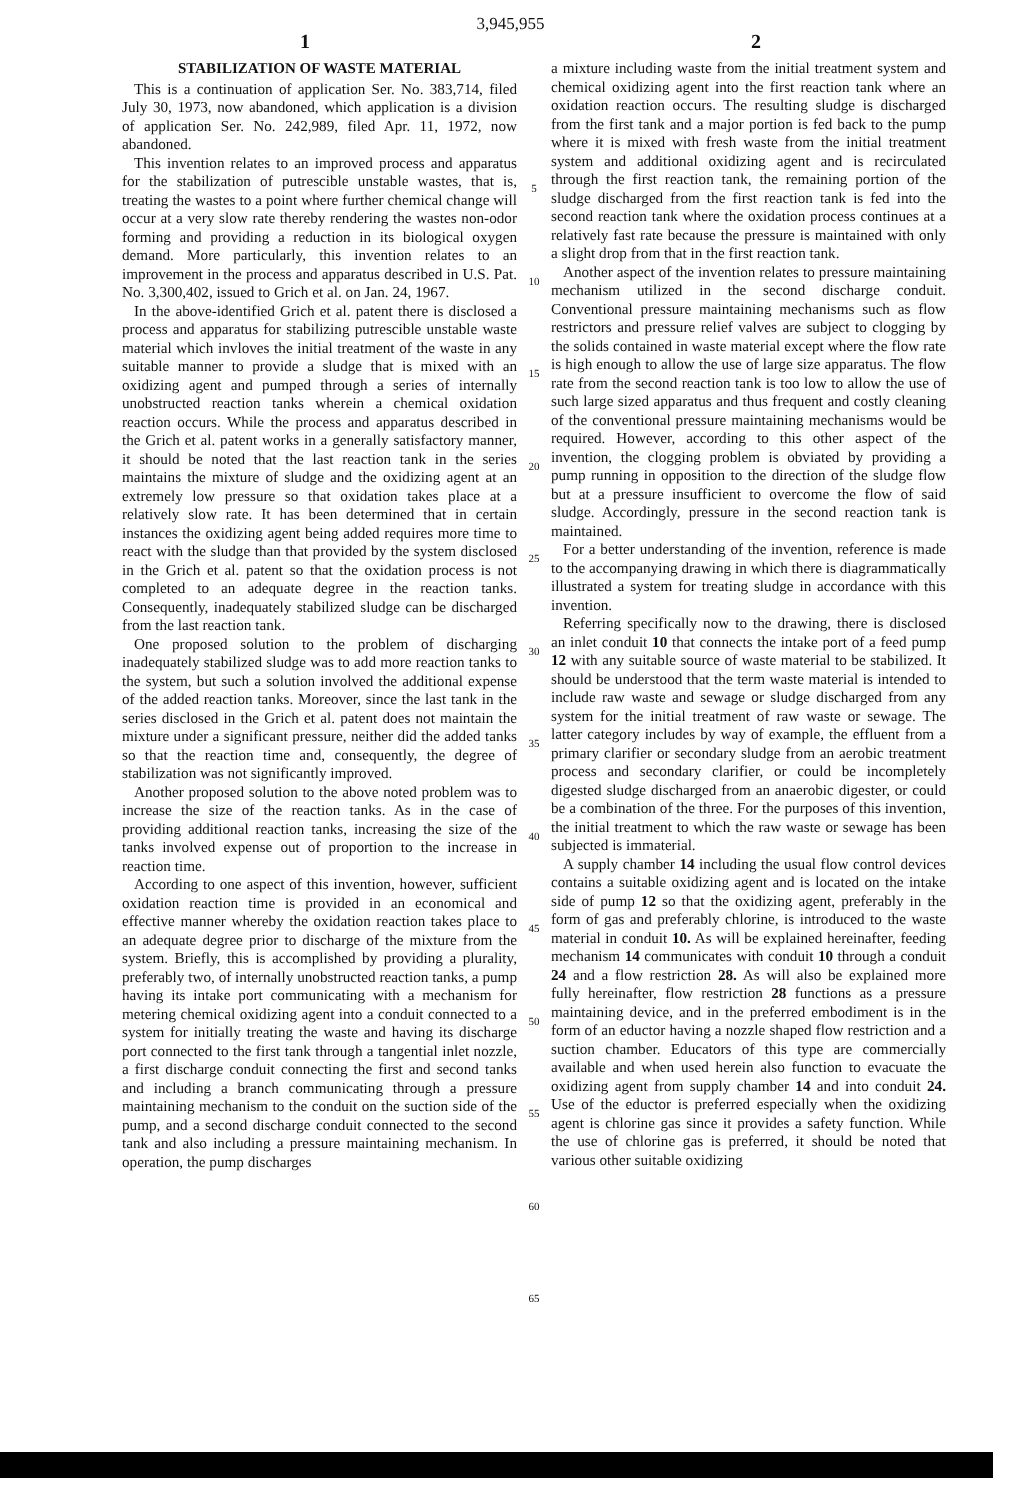3,945,955
1 2
STABILIZATION OF WASTE MATERIAL
This is a continuation of application Ser. No. 383,714, filed July 30, 1973, now abandoned, which application is a division of application Ser. No. 242,989, filed Apr. 11, 1972, now abandoned.
This invention relates to an improved process and apparatus for the stabilization of putrescible unstable wastes, that is, treating the wastes to a point where further chemical change will occur at a very slow rate thereby rendering the wastes non-odor forming and providing a reduction in its biological oxygen demand. More particularly, this invention relates to an improvement in the process and apparatus described in U.S. Pat. No. 3,300,402, issued to Grich et al. on Jan. 24, 1967.
In the above-identified Grich et al. patent there is disclosed a process and apparatus for stabilizing putrescible unstable waste material which invloves the initial treatment of the waste in any suitable manner to provide a sludge that is mixed with an oxidizing agent and pumped through a series of internally unobstructed reaction tanks wherein a chemical oxidation reaction occurs. While the process and apparatus described in the Grich et al. patent works in a generally satisfactory manner, it should be noted that the last reaction tank in the series maintains the mixture of sludge and the oxidizing agent at an extremely low pressure so that oxidation takes place at a relatively slow rate. It has been determined that in certain instances the oxidizing agent being added requires more time to react with the sludge than that provided by the system disclosed in the Grich et al. patent so that the oxidation process is not completed to an adequate degree in the reaction tanks. Consequently, inadequately stabilized sludge can be discharged from the last reaction tank.
One proposed solution to the problem of discharging inadequately stabilized sludge was to add more reaction tanks to the system, but such a solution involved the additional expense of the added reaction tanks. Moreover, since the last tank in the series disclosed in the Grich et al. patent does not maintain the mixture under a significant pressure, neither did the added tanks so that the reaction time and, consequently, the degree of stabilization was not significantly improved.
Another proposed solution to the above noted problem was to increase the size of the reaction tanks. As in the case of providing additional reaction tanks, increasing the size of the tanks involved expense out of proportion to the increase in reaction time.
According to one aspect of this invention, however, sufficient oxidation reaction time is provided in an economical and effective manner whereby the oxidation reaction takes place to an adequate degree prior to discharge of the mixture from the system. Briefly, this is accomplished by providing a plurality, preferably two, of internally unobstructed reaction tanks, a pump having its intake port communicating with a mechanism for metering chemical oxidizing agent into a conduit connected to a system for initially treating the waste and having its discharge port connected to the first tank through a tangential inlet nozzle, a first discharge conduit connecting the first and second tanks and including a branch communicating through a pressure maintaining mechanism to the conduit on the suction side of the pump, and a second discharge conduit connected to the second tank and also including a pressure maintaining mechanism. In operation, the pump discharges
5
10
15
20
25
30
35
40
45
50
55
60
65
a mixture including waste from the initial treatment system and chemical oxidizing agent into the first reaction tank where an oxidation reaction occurs. The resulting sludge is discharged from the first tank and a major portion is fed back to the pump where it is mixed with fresh waste from the initial treatment system and additional oxidizing agent and is recirculated through the first reaction tank, the remaining portion of the sludge discharged from the first reaction tank is fed into the second reaction tank where the oxidation process continues at a relatively fast rate because the pressure is maintained with only a slight drop from that in the first reaction tank.
Another aspect of the invention relates to pressure maintaining mechanism utilized in the second discharge conduit. Conventional pressure maintaining mechanisms such as flow restrictors and pressure relief valves are subject to clogging by the solids contained in waste material except where the flow rate is high enough to allow the use of large size apparatus. The flow rate from the second reaction tank is too low to allow the use of such large sized apparatus and thus frequent and costly cleaning of the conventional pressure maintaining mechanisms would be required. However, according to this other aspect of the invention, the clogging problem is obviated by providing a pump running in opposition to the direction of the sludge flow but at a pressure insufficient to overcome the flow of said sludge. Accordingly, pressure in the second reaction tank is maintained.
For a better understanding of the invention, reference is made to the accompanying drawing in which there is diagrammatically illustrated a system for treating sludge in accordance with this invention.
Referring specifically now to the drawing, there is disclosed an inlet conduit 10 that connects the intake port of a feed pump 12 with any suitable source of waste material to be stabilized. It should be understood that the term waste material is intended to include raw waste and sewage or sludge discharged from any system for the initial treatment of raw waste or sewage. The latter category includes by way of example, the effluent from a primary clarifier or secondary sludge from an aerobic treatment process and secondary clarifier, or could be incompletely digested sludge discharged from an anaerobic digester, or could be a combination of the three. For the purposes of this invention, the initial treatment to which the raw waste or sewage has been subjected is immaterial.
A supply chamber 14 including the usual flow control devices contains a suitable oxidizing agent and is located on the intake side of pump 12 so that the oxidizing agent, preferably in the form of gas and preferably chlorine, is introduced to the waste material in conduit 10. As will be explained hereinafter, feeding mechanism 14 communicates with conduit 10 through a conduit 24 and a flow restriction 28. As will also be explained more fully hereinafter, flow restriction 28 functions as a pressure maintaining device, and in the preferred embodiment is in the form of an eductor having a nozzle shaped flow restriction and a suction chamber. Educators of this type are commercially available and when used herein also function to evacuate the oxidizing agent from supply chamber 14 and into conduit 24. Use of the eductor is preferred especially when the oxidizing agent is chlorine gas since it provides a safety function. While the use of chlorine gas is preferred, it should be noted that various other suitable oxidizing